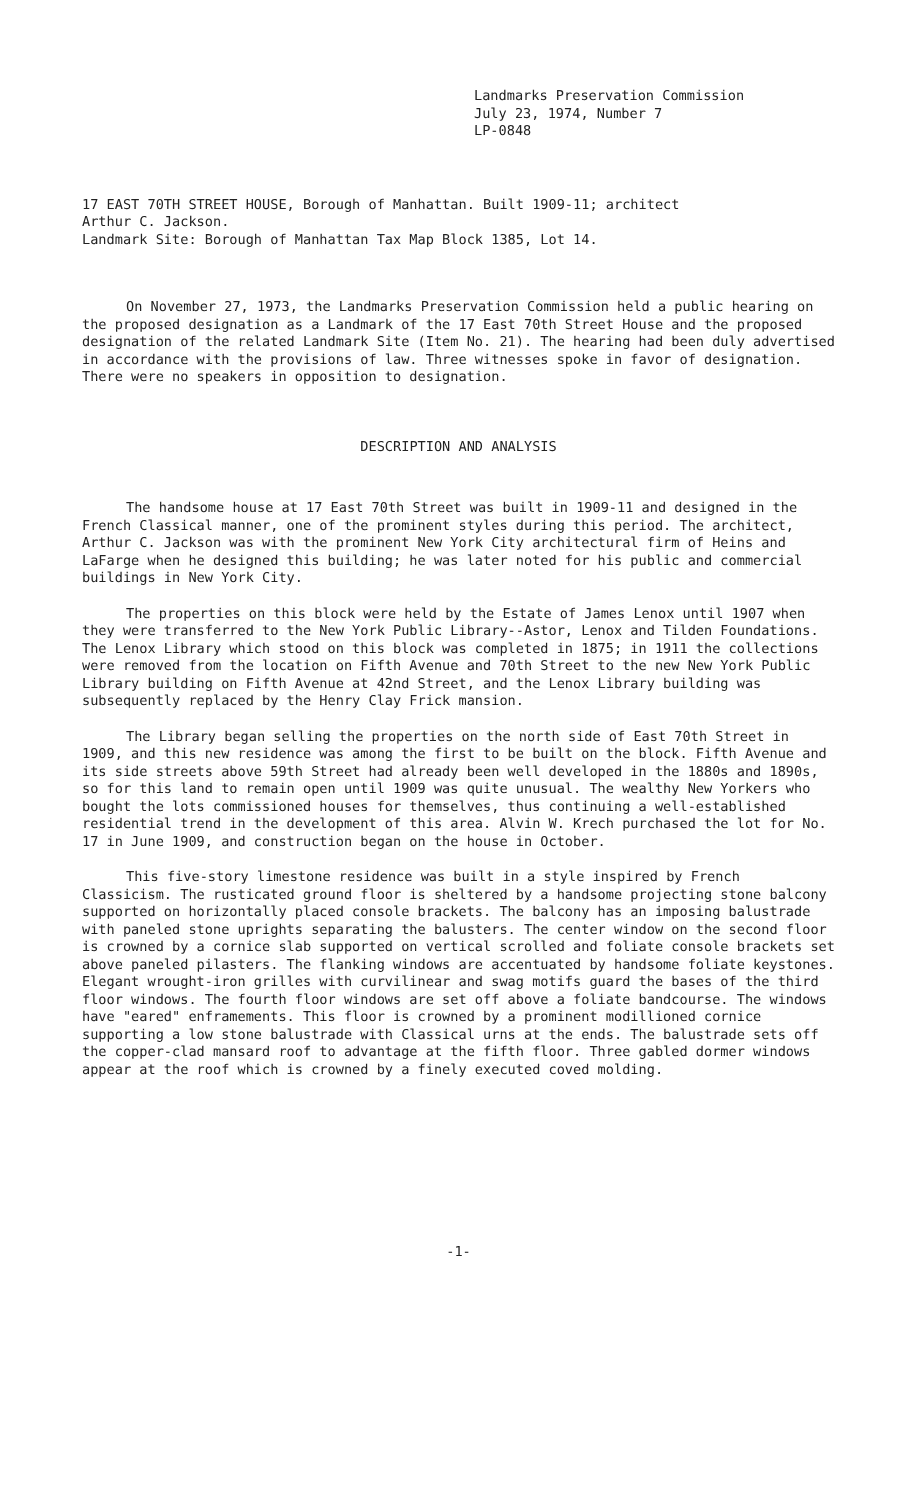Landmarks Preservation Commission
July 23, 1974, Number 7
LP-0848
17 EAST 70TH STREET HOUSE, Borough of Manhattan. Built 1909-11; architect
Arthur C. Jackson.
Landmark Site: Borough of Manhattan Tax Map Block 1385, Lot 14.
On November 27, 1973, the Landmarks Preservation Commission held a public hearing on the proposed designation as a Landmark of the 17 East 70th Street House and the proposed designation of the related Landmark Site (Item No. 21). The hearing had been duly advertised in accordance with the provisions of law. Three witnesses spoke in favor of designation. There were no speakers in opposition to designation.
DESCRIPTION AND ANALYSIS
The handsome house at 17 East 70th Street was built in 1909-11 and designed in the French Classical manner, one of the prominent styles during this period. The architect, Arthur C. Jackson was with the prominent New York City architectural firm of Heins and LaFarge when he designed this building; he was later noted for his public and commercial buildings in New York City.
The properties on this block were held by the Estate of James Lenox until 1907 when they were transferred to the New York Public Library--Astor, Lenox and Tilden Foundations. The Lenox Library which stood on this block was completed in 1875; in 1911 the collections were removed from the location on Fifth Avenue and 70th Street to the new New York Public Library building on Fifth Avenue at 42nd Street, and the Lenox Library building was subsequently replaced by the Henry Clay Frick mansion.
The Library began selling the properties on the north side of East 70th Street in 1909, and this new residence was among the first to be built on the block. Fifth Avenue and its side streets above 59th Street had already been well developed in the 1880s and 1890s, so for this land to remain open until 1909 was quite unusual. The wealthy New Yorkers who bought the lots commissioned houses for themselves, thus continuing a well-established residential trend in the development of this area. Alvin W. Krech purchased the lot for No. 17 in June 1909, and construction began on the house in October.
This five-story limestone residence was built in a style inspired by French Classicism. The rusticated ground floor is sheltered by a handsome projecting stone balcony supported on horizontally placed console brackets. The balcony has an imposing balustrade with paneled stone uprights separating the balusters. The center window on the second floor is crowned by a cornice slab supported on vertical scrolled and foliate console brackets set above paneled pilasters. The flanking windows are accentuated by handsome foliate keystones. Elegant wrought-iron grilles with curvilinear and swag motifs guard the bases of the third floor windows. The fourth floor windows are set off above a foliate bandcourse. The windows have "eared" enframements. This floor is crowned by a prominent modillioned cornice supporting a low stone balustrade with Classical urns at the ends. The balustrade sets off the copper-clad mansard roof to advantage at the fifth floor. Three gabled dormer windows appear at the roof which is crowned by a finely executed coved molding.
-1-